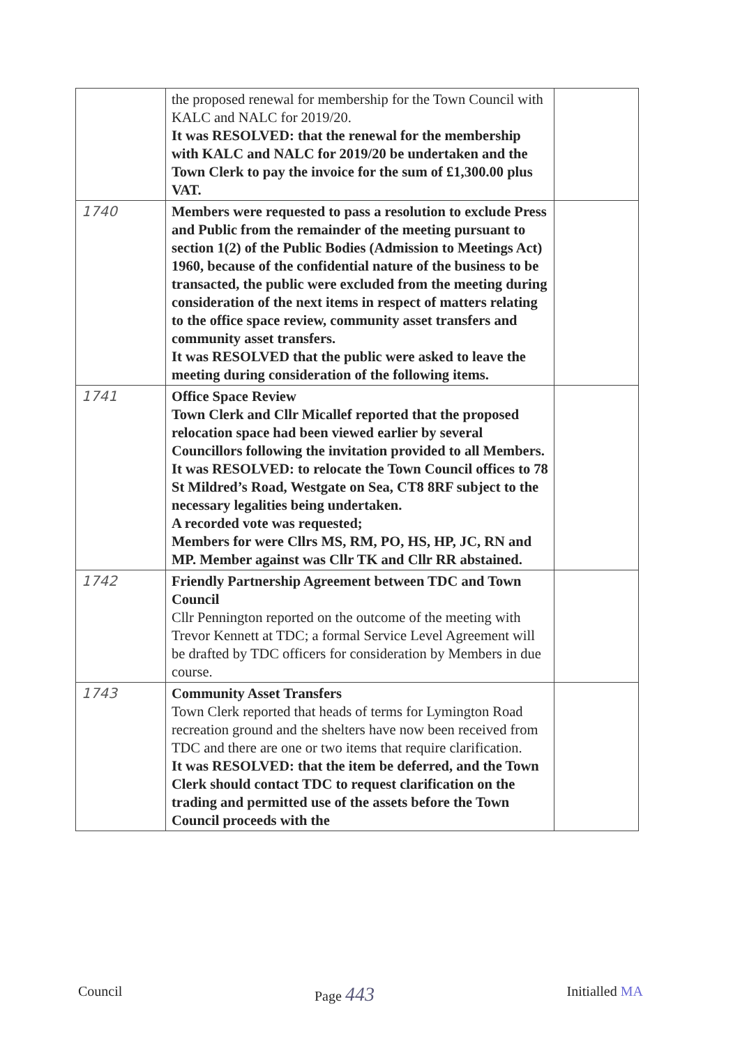| | the proposed renewal for membership for the Town Council with KALC and NALC for 2019/20. It was RESOLVED: that the renewal for the membership with KALC and NALC for 2019/20 be undertaken and the Town Clerk to pay the invoice for the sum of £1,300.00 plus VAT. | |
| 1740 | Members were requested to pass a resolution to exclude Press and Public from the remainder of the meeting pursuant to section 1(2) of the Public Bodies (Admission to Meetings Act) 1960, because of the confidential nature of the business to be transacted, the public were excluded from the meeting during consideration of the next items in respect of matters relating to the office space review, community asset transfers and community asset transfers. It was RESOLVED that the public were asked to leave the meeting during consideration of the following items. | |
| 1741 | Office Space Review Town Clerk and Cllr Micallef reported that the proposed relocation space had been viewed earlier by several Councillors following the invitation provided to all Members. It was RESOLVED: to relocate the Town Council offices to 78 St Mildred’s Road, Westgate on Sea, CT8 8RF subject to the necessary legalities being undertaken. A recorded vote was requested; Members for were Cllrs MS, RM, PO, HS, HP, JC, RN and MP. Member against was Cllr TK and Cllr RR abstained. | |
| 1742 | Friendly Partnership Agreement between TDC and Town Council Cllr Pennington reported on the outcome of the meeting with Trevor Kennett at TDC; a formal Service Level Agreement will be drafted by TDC officers for consideration by Members in due course. | |
| 1743 | Community Asset Transfers Town Clerk reported that heads of terms for Lymington Road recreation ground and the shelters have now been received from TDC and there are one or two items that require clarification. It was RESOLVED: that the item be deferred, and the Town Clerk should contact TDC to request clarification on the trading and permitted use of the assets before the Town Council proceeds with the | |
Council Page 443 Initialled MA